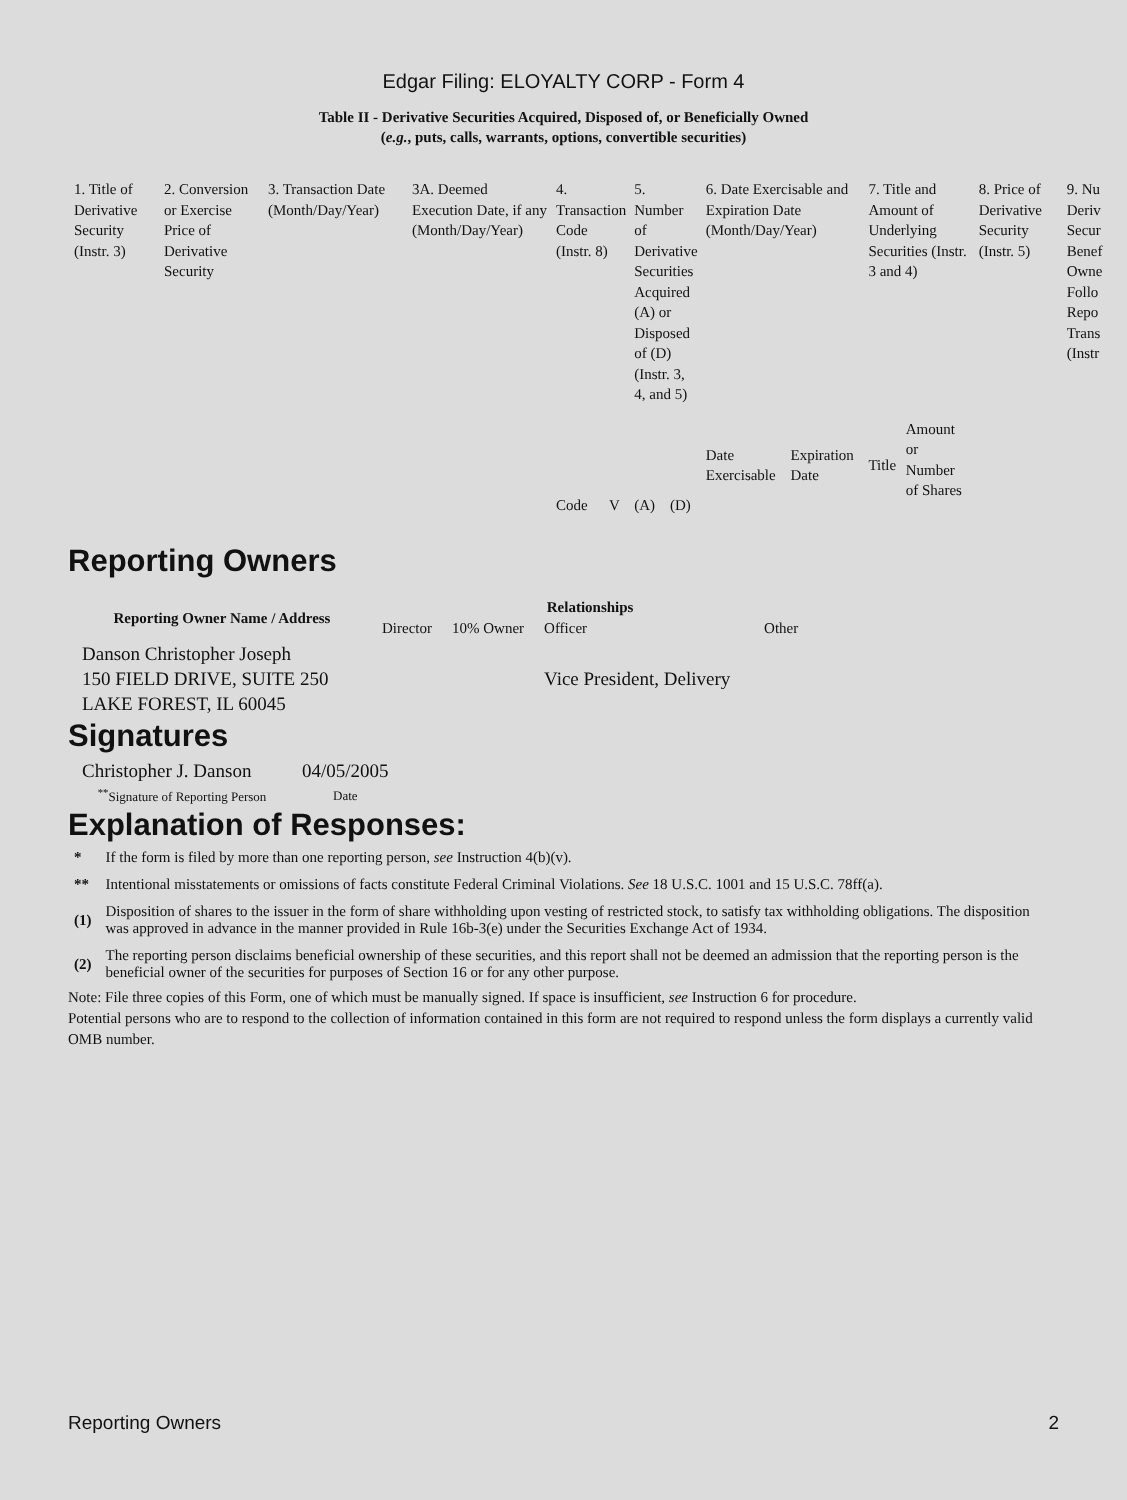Edgar Filing: ELOYALTY CORP - Form 4
Table II - Derivative Securities Acquired, Disposed of, or Beneficially Owned
(e.g., puts, calls, warrants, options, convertible securities)
| 1. Title of Derivative Security (Instr. 3) | 2. Conversion or Exercise Price of Derivative Security | 3. Transaction Date (Month/Day/Year) | 3A. Deemed Execution Date, if any (Month/Day/Year) | 4. Transaction Code (Instr. 8) | | 5. Number of Derivative Securities Acquired (A) or Disposed of (D) (Instr. 3, 4, and 5) | | 6. Date Exercisable and Expiration Date (Month/Day/Year) | | 7. Title and Amount of Underlying Securities (Instr. 3 and 4) | | 8. Price of Derivative Security (Instr. 5) | 9. Nu Deriv Secur Benef Owne Follo Repo Trans (Instr |
| | | | | Code | V | (A) | (D) | Date Exercisable | Expiration Date | Title | Amount or Number of Shares | | |
Reporting Owners
| Reporting Owner Name / Address | Relationships | | | |
| --- | --- | --- | --- | --- |
| | Director | 10% Owner | Officer | Other |
| Danson Christopher Joseph 150 FIELD DRIVE, SUITE 250 LAKE FOREST, IL 60045 | | | Vice President, Delivery | |
Signatures
| Christopher J. Danson | 04/05/2005 |
| <sup>**</sup> Signature of Reporting Person | Date |
Explanation of Responses:
| * | If the form is filed by more than one reporting person, see Instruction 4(b)(v). |
| ** | Intentional misstatements or omissions of facts constitute Federal Criminal Violations. See 18 U.S.C. 1001 and 15 U.S.C. 78ff(a). |
| (1) | Disposition of shares to the issuer in the form of share withholding upon vesting of restricted stock, to satisfy tax withholding obligations. The disposition was approved in advance in the manner provided in Rule 16b-3(e) under the Securities Exchange Act of 1934. |
| (2) | The reporting person disclaims beneficial ownership of these securities, and this report shall not be deemed an admission that the reporting person is the beneficial owner of the securities for purposes of Section 16 or for any other purpose. |
Note: File three copies of this Form, one of which must be manually signed. If space is insufficient, see Instruction 6 for procedure.
Potential persons who are to respond to the collection of information contained in this form are not required to respond unless the form displays a currently valid OMB number.
Reporting Owners 2